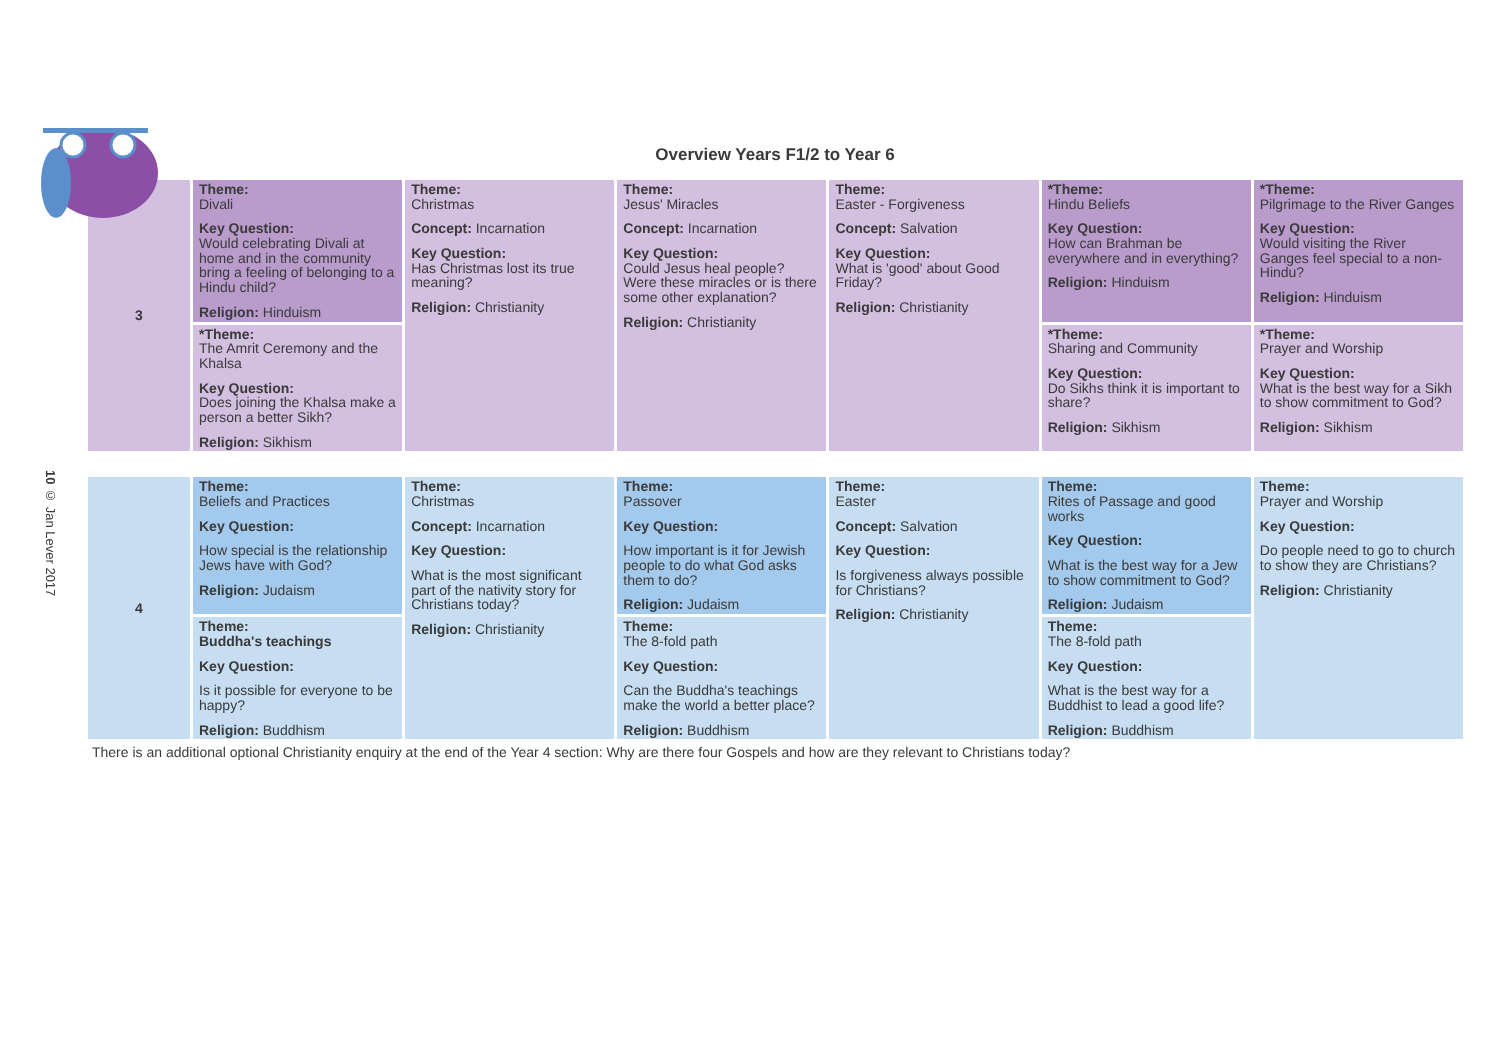10 © Jan Lever 2017
Overview Years F1/2 to Year 6
| 3 | Theme: Divali Key Question: Would celebrating Divali at home and in the community bring a feeling of belonging to a Hindu child? Religion: Hinduism | Theme: Christmas Concept: Incarnation Key Question: Has Christmas lost its true meaning? Religion: Christianity | Theme: Jesus' Miracles Concept: Incarnation Key Question: Could Jesus heal people? Were these miracles or is there some other explanation? Religion: Christianity | Theme: Easter - Forgiveness Concept: Salvation Key Question: What is 'good' about Good Friday? Religion: Christianity | *Theme: Hindu Beliefs Key Question: How can Brahman be everywhere and in everything? Religion: Hinduism | *Theme: Pilgrimage to the River Ganges Key Question: Would visiting the River Ganges feel special to a non-Hindu? Religion: Hinduism |
| | *Theme: The Amrit Ceremony and the Khalsa Key Question: Does joining the Khalsa make a person a better Sikh? Religion: Sikhism | | | | *Theme: Sharing and Community Key Question: Do Sikhs think it is important to share? Religion: Sikhism | *Theme: Prayer and Worship Key Question: What is the best way for a Sikh to show commitment to God? Religion: Sikhism |
| 4 | Theme: Beliefs and Practices Key Question: How special is the relationship Jews have with God? Religion: Judaism | Theme: Christmas Concept: Incarnation Key Question: What is the most significant part of the nativity story for Christians today? Religion: Christianity | Theme: Passover Key Question: How important is it for Jewish people to do what God asks them to do? Religion: Judaism | Theme: Easter Concept: Salvation Key Question: Is forgiveness always possible for Christians? Religion: Christianity | Theme: Rites of Passage and good works Key Question: What is the best way for a Jew to show commitment to God? Religion: Judaism | Theme: Prayer and Worship Key Question: Do people need to go to church to show they are Christians? Religion: Christianity |
| | Theme: Buddha's teachings Key Question: Is it possible for everyone to be happy? Religion: Buddhism | | Theme: The 8-fold path Key Question: Can the Buddha's teachings make the world a better place? Religion: Buddhism | | Theme: The 8-fold path Key Question: What is the best way for a Buddhist to lead a good life? Religion: Buddhism | |
There is an additional optional Christianity enquiry at the end of the Year 4 section: Why are there four Gospels and how are they relevant to Christians today?